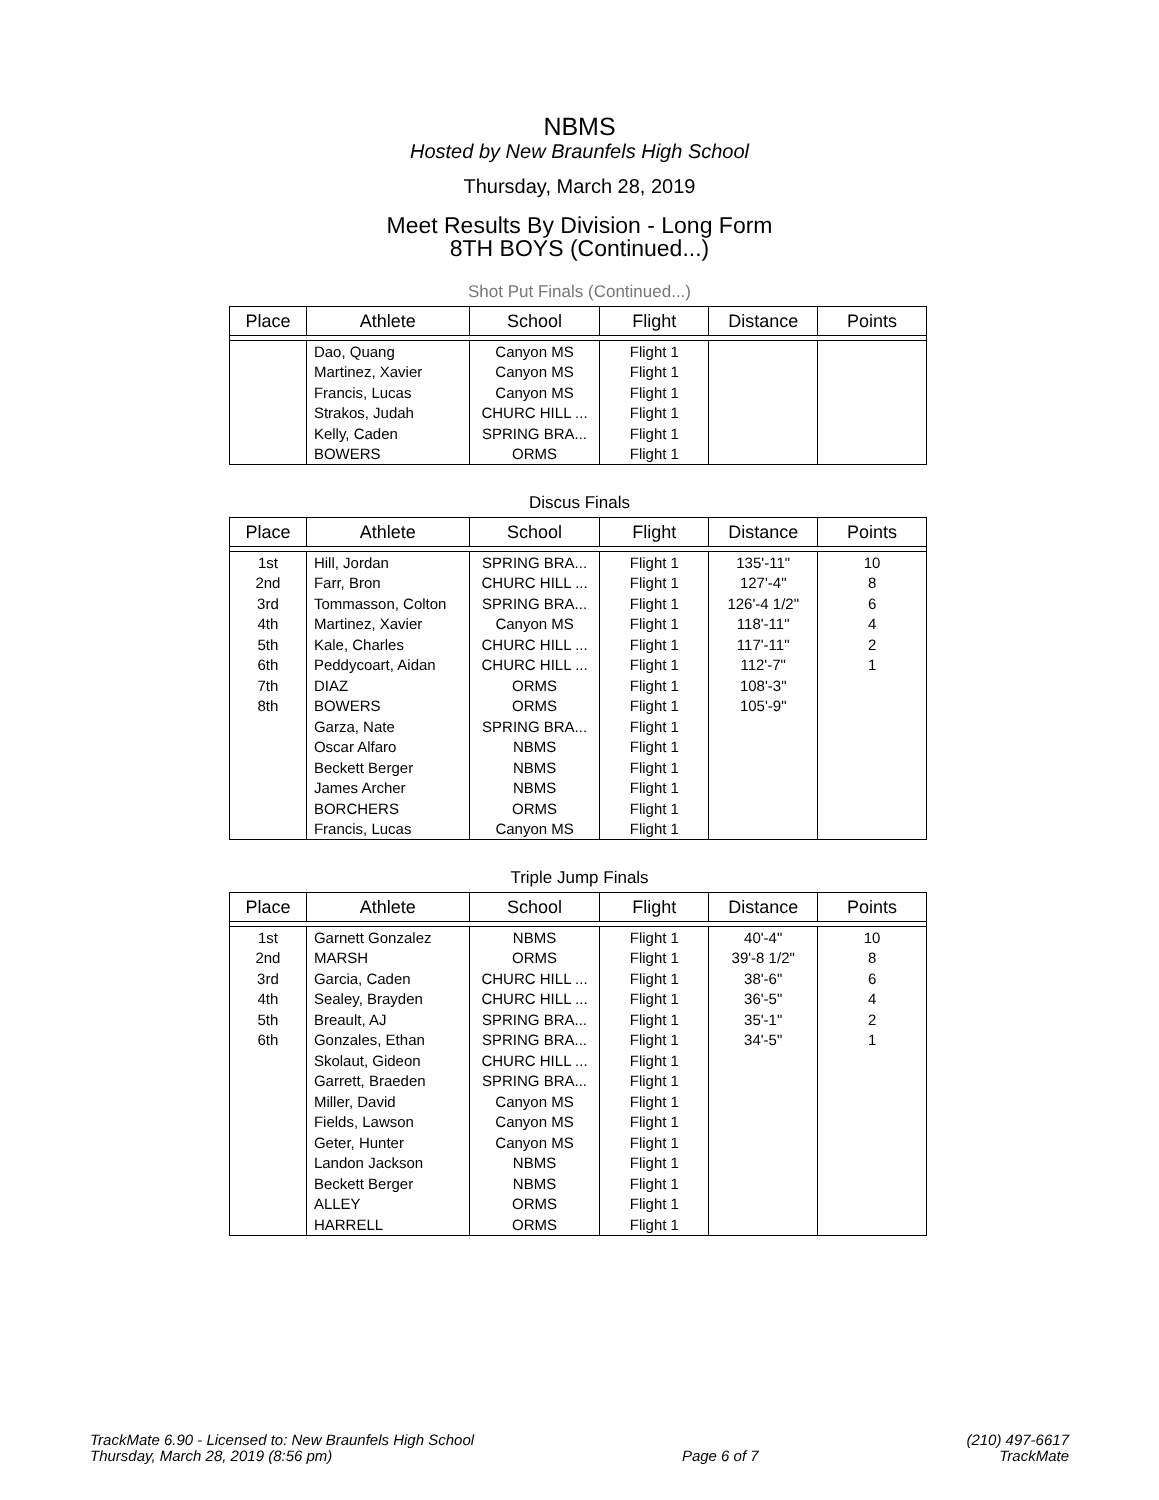NBMS
Hosted by New Braunfels High School
Thursday, March 28, 2019
Meet Results By Division - Long Form
8TH BOYS (Continued...)
Shot Put Finals (Continued...)
| Place | Athlete | School | Flight | Distance | Points |
| --- | --- | --- | --- | --- | --- |
| | Dao, Quang | Canyon MS | Flight 1 | | |
| | Martinez, Xavier | Canyon MS | Flight 1 | | |
| | Francis, Lucas | Canyon MS | Flight 1 | | |
| | Strakos, Judah | CHURC HILL ... | Flight 1 | | |
| | Kelly, Caden | SPRING BRA... | Flight 1 | | |
| | BOWERS | ORMS | Flight 1 | | |
Discus Finals
| Place | Athlete | School | Flight | Distance | Points |
| --- | --- | --- | --- | --- | --- |
| 1st | Hill, Jordan | SPRING BRA... | Flight 1 | 135'-11" | 10 |
| 2nd | Farr, Bron | CHURC HILL ... | Flight 1 | 127'-4" | 8 |
| 3rd | Tommasson, Colton | SPRING BRA... | Flight 1 | 126'-4 1/2" | 6 |
| 4th | Martinez, Xavier | Canyon MS | Flight 1 | 118'-11" | 4 |
| 5th | Kale, Charles | CHURC HILL ... | Flight 1 | 117'-11" | 2 |
| 6th | Peddycoart, Aidan | CHURC HILL ... | Flight 1 | 112'-7" | 1 |
| 7th | DIAZ | ORMS | Flight 1 | 108'-3" | |
| 8th | BOWERS | ORMS | Flight 1 | 105'-9" | |
| | Garza, Nate | SPRING BRA... | Flight 1 | | |
| | Oscar Alfaro | NBMS | Flight 1 | | |
| | Beckett Berger | NBMS | Flight 1 | | |
| | James Archer | NBMS | Flight 1 | | |
| | BORCHERS | ORMS | Flight 1 | | |
| | Francis, Lucas | Canyon MS | Flight 1 | | |
Triple Jump Finals
| Place | Athlete | School | Flight | Distance | Points |
| --- | --- | --- | --- | --- | --- |
| 1st | Garnett Gonzalez | NBMS | Flight 1 | 40'-4" | 10 |
| 2nd | MARSH | ORMS | Flight 1 | 39'-8 1/2" | 8 |
| 3rd | Garcia, Caden | CHURC HILL ... | Flight 1 | 38'-6" | 6 |
| 4th | Sealey, Brayden | CHURC HILL ... | Flight 1 | 36'-5" | 4 |
| 5th | Breault, AJ | SPRING BRA... | Flight 1 | 35'-1" | 2 |
| 6th | Gonzales, Ethan | SPRING BRA... | Flight 1 | 34'-5" | 1 |
| | Skolaut, Gideon | CHURC HILL ... | Flight 1 | | |
| | Garrett, Braeden | SPRING BRA... | Flight 1 | | |
| | Miller, David | Canyon MS | Flight 1 | | |
| | Fields, Lawson | Canyon MS | Flight 1 | | |
| | Geter, Hunter | Canyon MS | Flight 1 | | |
| | Landon Jackson | NBMS | Flight 1 | | |
| | Beckett Berger | NBMS | Flight 1 | | |
| | ALLEY | ORMS | Flight 1 | | |
| | HARRELL | ORMS | Flight 1 | | |
TrackMate 6.90 - Licensed to: New Braunfels High School
Thursday, March 28, 2019 (8:56 pm)
Page 6 of 7
(210) 497-6617
TrackMate